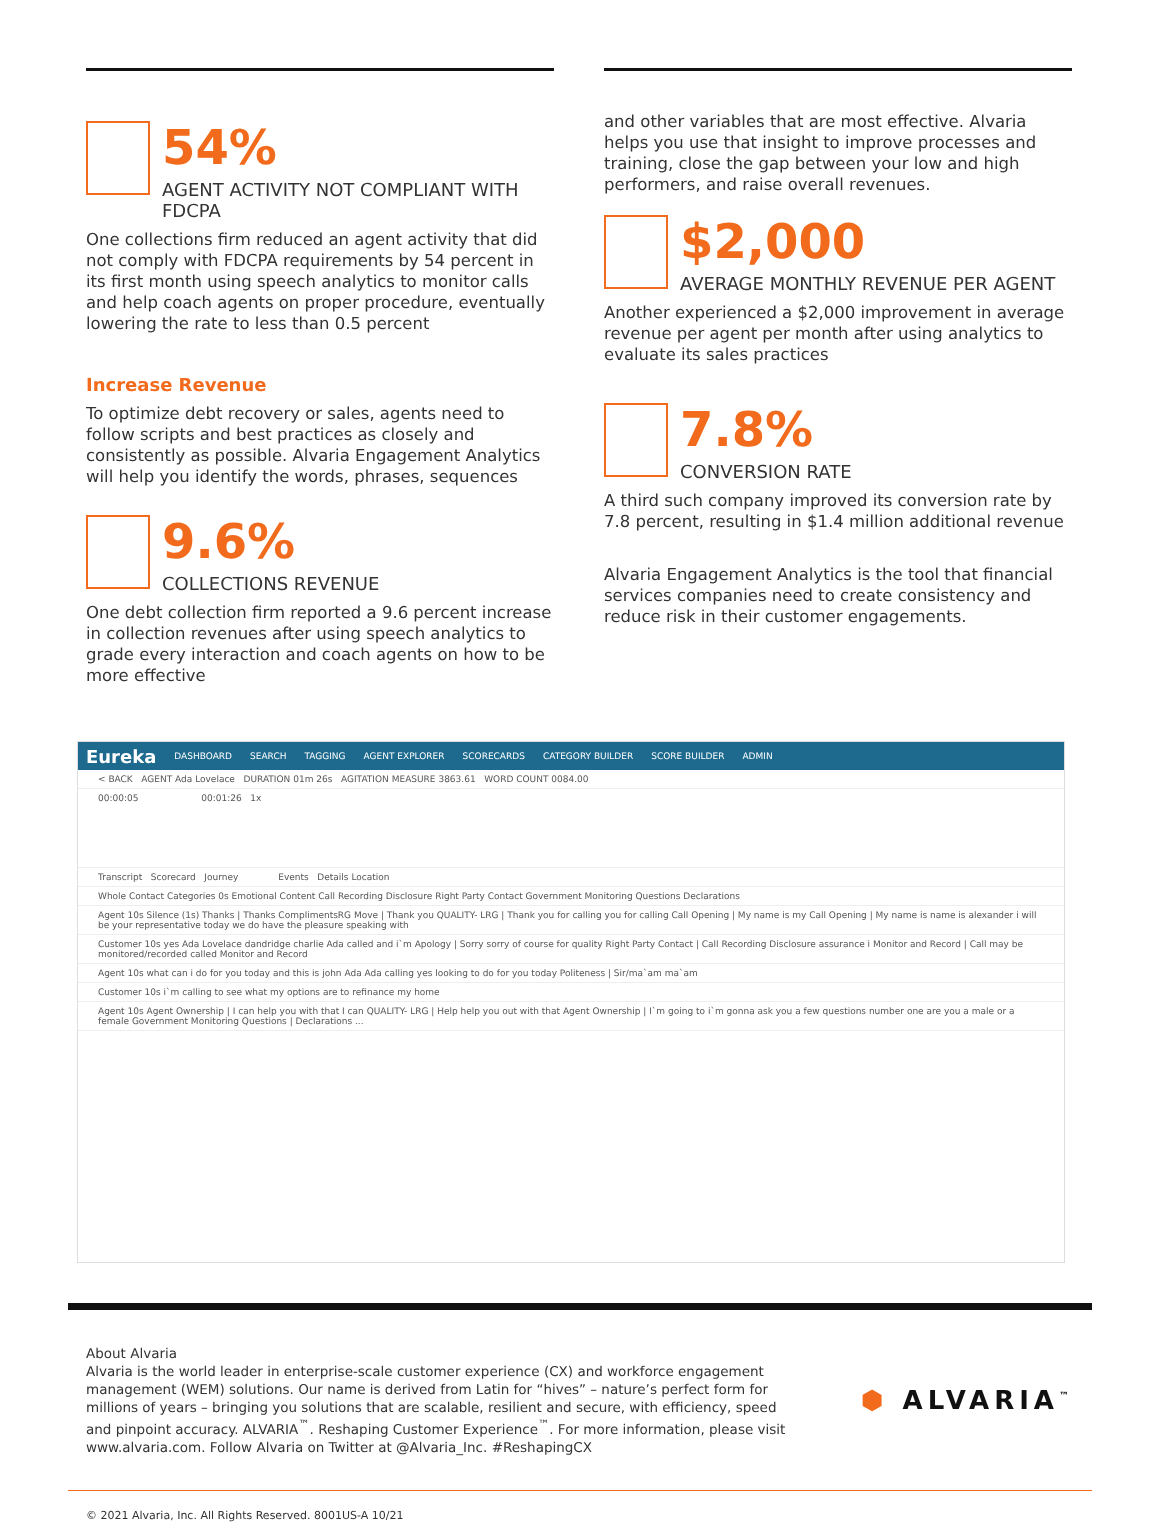54%
AGENT ACTIVITY NOT COMPLIANT WITH FDCPA
One collections firm reduced an agent activity that did not comply with FDCPA requirements by 54 percent in its first month using speech analytics to monitor calls and help coach agents on proper procedure, eventually lowering the rate to less than 0.5 percent
Increase Revenue
To optimize debt recovery or sales, agents need to follow scripts and best practices as closely and consistently as possible. Alvaria Engagement Analytics will help you identify the words, phrases, sequences
9.6%
COLLECTIONS REVENUE
One debt collection firm reported a 9.6 percent increase in collection revenues after using speech analytics to grade every interaction and coach agents on how to be more effective
and other variables that are most effective. Alvaria helps you use that insight to improve processes and training, close the gap between your low and high performers, and raise overall revenues.
$2,000
AVERAGE MONTHLY REVENUE PER AGENT
Another experienced a $2,000 improvement in average revenue per agent per month after using analytics to evaluate its sales practices
7.8%
CONVERSION RATE
A third such company improved its conversion rate by 7.8 percent, resulting in $1.4 million additional revenue
Alvaria Engagement Analytics is the tool that financial services companies need to create consistency and reduce risk in their customer engagements.
Eureka DASHBOARD SEARCH TAGGING AGENT EXPLORER SCORECARDS CATEGORY BUILDER SCORE BUILDER ADMIN
< BACK AGENT Ada Lovelace DURATION 01m 26s AGITATION MEASURE 3863.61 WORD COUNT 0084.00
00:00:05 00:01:26 1x
Transcript Scorecard Journey Events Details Location
Whole Contact Categories 0s Emotional Content Call Recording Disclosure Right Party Contact Government Monitoring Questions Declarations
Agent 10s Silence (1s) Thanks | Thanks ComplimentsRG Move | Thank you QUALITY- LRG | Thank you for calling you for calling Call Opening | My name is my Call Opening | My name is name is alexander i will be your representative today we do have the pleasure speaking with
Customer 10s yes Ada Lovelace dandridge charlie Ada called and i`m Apology | Sorry sorry of course for quality Right Party Contact | Call Recording Disclosure assurance i Monitor and Record | Call may be monitored/recorded called Monitor and Record
Agent 10s what can i do for you today and this is john Ada Ada calling yes looking to do for you today Politeness | Sir/ma`am ma`am
Customer 10s i`m calling to see what my options are to refinance my home
Agent 10s Agent Ownership | I can help you with that I can QUALITY- LRG | Help help you out with that Agent Ownership | I`m going to i`m gonna ask you a few questions number one are you a male or a female Government Monitoring Questions | Declarations ...
About Alvaria
Alvaria is the world leader in enterprise-scale customer experience (CX) and workforce engagement management (WEM) solutions. Our name is derived from Latin for “hives” – nature’s perfect form for millions of years – bringing you solutions that are scalable, resilient and secure, with efficiency, speed and pinpoint accuracy. ALVARIA<sup>™</sup>. Reshaping Customer Experience<sup>™</sup>. For more information, please visit www.alvaria.com. Follow Alvaria on Twitter at @Alvaria_Inc. #ReshapingCX
⬢ ALVARIA<sup>™</sup>
© 2021 Alvaria, Inc. All Rights Reserved. 8001US-A 10/21